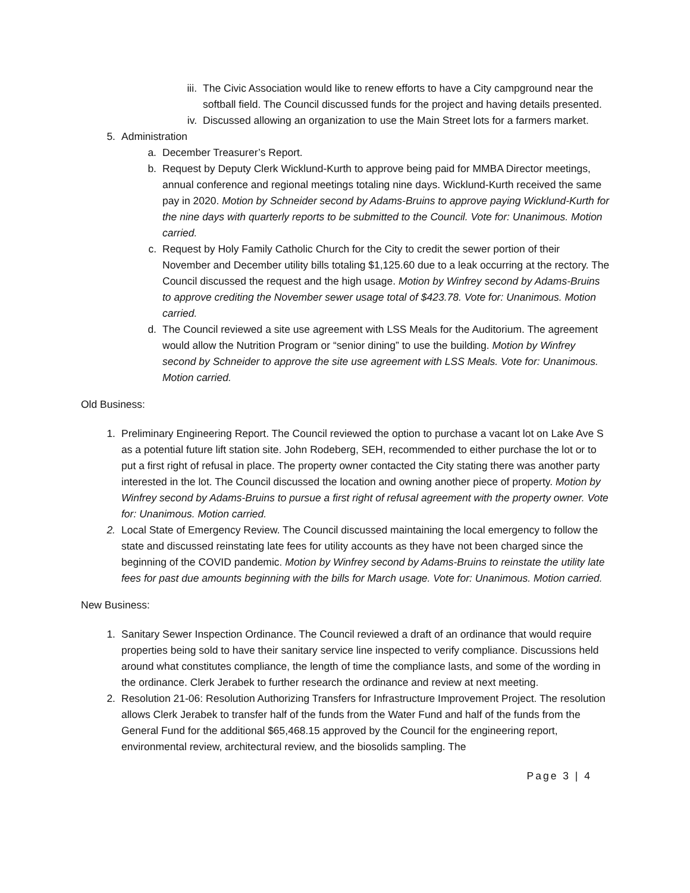iii. The Civic Association would like to renew efforts to have a City campground near the softball field. The Council discussed funds for the project and having details presented.
iv. Discussed allowing an organization to use the Main Street lots for a farmers market.
5. Administration
a. December Treasurer’s Report.
b. Request by Deputy Clerk Wicklund-Kurth to approve being paid for MMBA Director meetings, annual conference and regional meetings totaling nine days. Wicklund-Kurth received the same pay in 2020. Motion by Schneider second by Adams-Bruins to approve paying Wicklund-Kurth for the nine days with quarterly reports to be submitted to the Council. Vote for: Unanimous. Motion carried.
c. Request by Holy Family Catholic Church for the City to credit the sewer portion of their November and December utility bills totaling $1,125.60 due to a leak occurring at the rectory. The Council discussed the request and the high usage. Motion by Winfrey second by Adams-Bruins to approve crediting the November sewer usage total of $423.78. Vote for: Unanimous. Motion carried.
d. The Council reviewed a site use agreement with LSS Meals for the Auditorium. The agreement would allow the Nutrition Program or “senior dining” to use the building. Motion by Winfrey second by Schneider to approve the site use agreement with LSS Meals. Vote for: Unanimous. Motion carried.
Old Business:
1. Preliminary Engineering Report. The Council reviewed the option to purchase a vacant lot on Lake Ave S as a potential future lift station site. John Rodeberg, SEH, recommended to either purchase the lot or to put a first right of refusal in place. The property owner contacted the City stating there was another party interested in the lot. The Council discussed the location and owning another piece of property. Motion by Winfrey second by Adams-Bruins to pursue a first right of refusal agreement with the property owner. Vote for: Unanimous. Motion carried.
2. Local State of Emergency Review. The Council discussed maintaining the local emergency to follow the state and discussed reinstating late fees for utility accounts as they have not been charged since the beginning of the COVID pandemic. Motion by Winfrey second by Adams-Bruins to reinstate the utility late fees for past due amounts beginning with the bills for March usage. Vote for: Unanimous. Motion carried.
New Business:
1. Sanitary Sewer Inspection Ordinance. The Council reviewed a draft of an ordinance that would require properties being sold to have their sanitary service line inspected to verify compliance. Discussions held around what constitutes compliance, the length of time the compliance lasts, and some of the wording in the ordinance. Clerk Jerabek to further research the ordinance and review at next meeting.
2. Resolution 21-06: Resolution Authorizing Transfers for Infrastructure Improvement Project. The resolution allows Clerk Jerabek to transfer half of the funds from the Water Fund and half of the funds from the General Fund for the additional $65,468.15 approved by the Council for the engineering report, environmental review, architectural review, and the biosolids sampling. The
Page 3 | 4